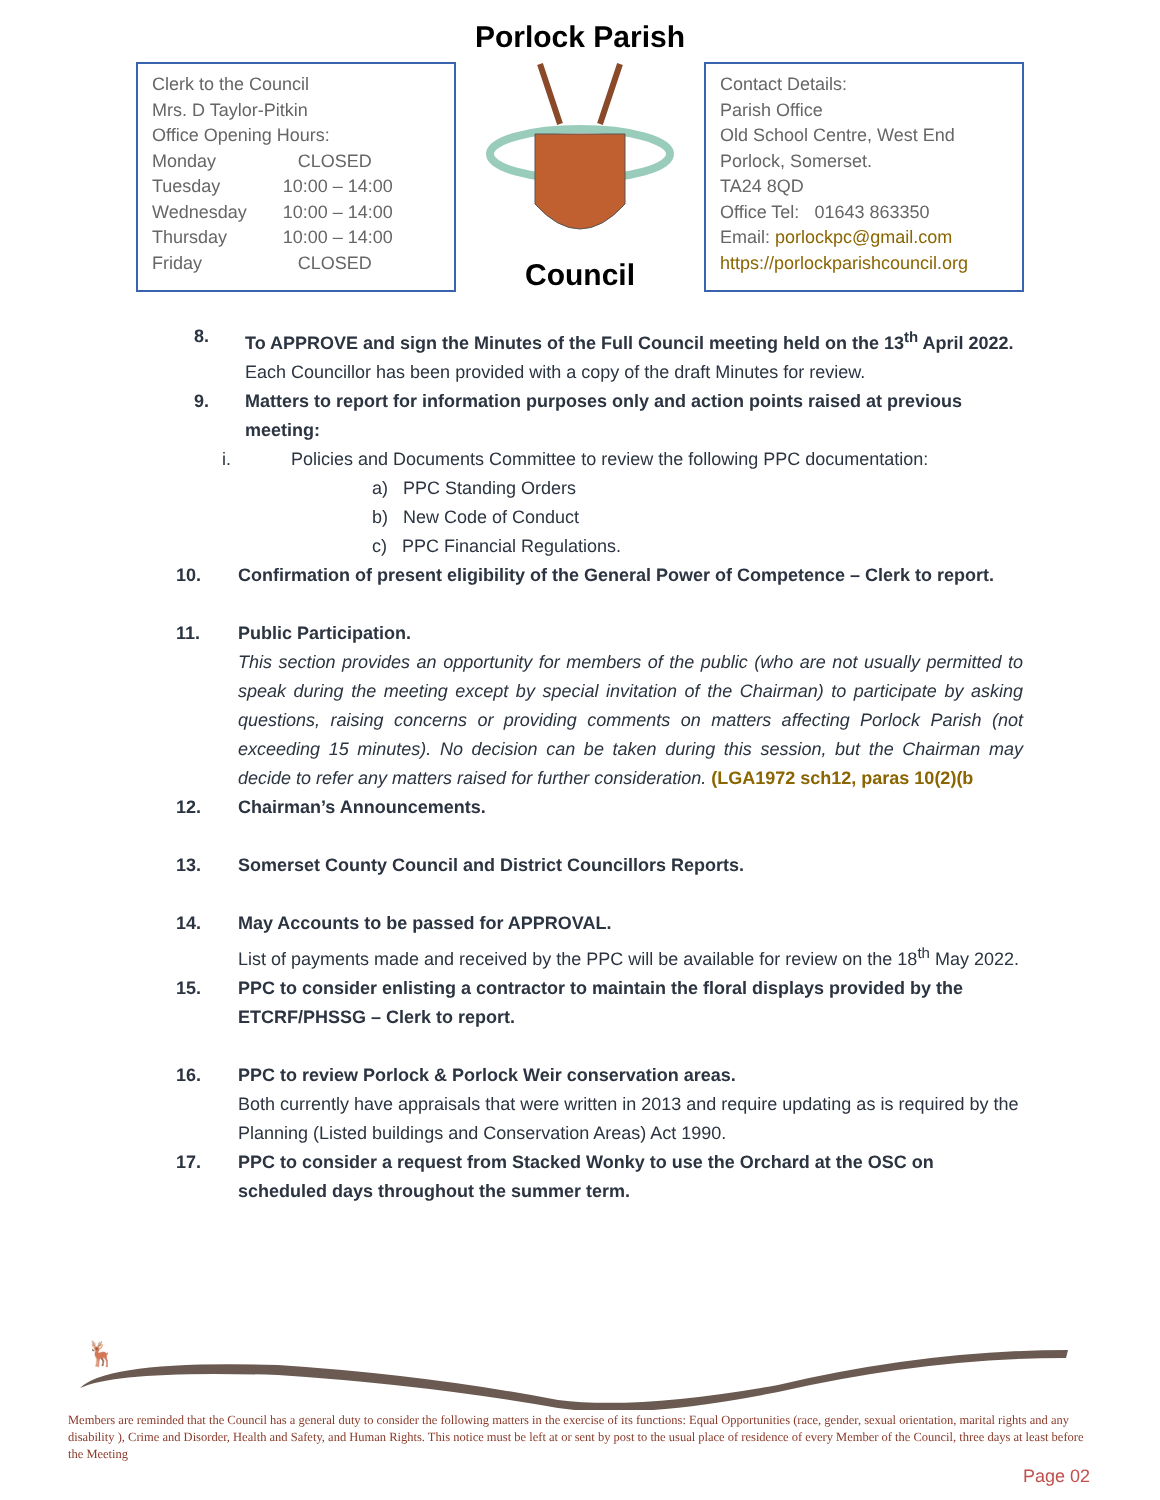Clerk to the Council
Mrs. D Taylor-Pitkin
Office Opening Hours:
| Monday | CLOSED |
| Tuesday | 10:00 – 14:00 |
| Wednesday | 10:00 – 14:00 |
| Thursday | 10:00 – 14:00 |
| Friday | CLOSED |
Porlock Parish
Council
Contact Details:
Parish Office
Old School Centre, West End
Porlock, Somerset.
TA24 8QD
Office Tel: 01643 863350
Email: porlockpc@gmail.com
https://porlockparishcouncil.org
8. To APPROVE and sign the Minutes of the Full Council meeting held on the 13<sup>th</sup> April 2022.
Each Councillor has been provided with a copy of the draft Minutes for review.
9. Matters to report for information purposes only and action points raised at previous meeting:
i. Policies and Documents Committee to review the following PPC documentation:
a) PPC Standing Orders
b) New Code of Conduct
c) PPC Financial Regulations.
10. Confirmation of present eligibility of the General Power of Competence – Clerk to report.
11. Public Participation.
This section provides an opportunity for members of the public (who are not usually permitted to speak during the meeting except by special invitation of the Chairman) to participate by asking questions, raising concerns or providing comments on matters affecting Porlock Parish (not exceeding 15 minutes). No decision can be taken during this session, but the Chairman may decide to refer any matters raised for further consideration. (LGA1972 sch12, paras 10(2)(b
12. Chairman’s Announcements.
13. Somerset County Council and District Councillors Reports.
14. May Accounts to be passed for APPROVAL.
List of payments made and received by the PPC will be available for review on the 18<sup>th</sup> May 2022.
15. PPC to consider enlisting a contractor to maintain the floral displays provided by the ETCRF/PHSSG – Clerk to report.
16. PPC to review Porlock & Porlock Weir conservation areas.
Both currently have appraisals that were written in 2013 and require updating as is required by the Planning (Listed buildings and Conservation Areas) Act 1990.
17. PPC to consider a request from Stacked Wonky to use the Orchard at the OSC on scheduled days throughout the summer term.
🦌
Members are reminded that the Council has a general duty to consider the following matters in the exercise of its functions: Equal Opportunities (race, gender, sexual orientation, marital rights and any disability ), Crime and Disorder, Health and Safety, and Human Rights. This notice must be left at or sent by post to the usual place of residence of every Member of the Council, three days at least before the Meeting
Page 02